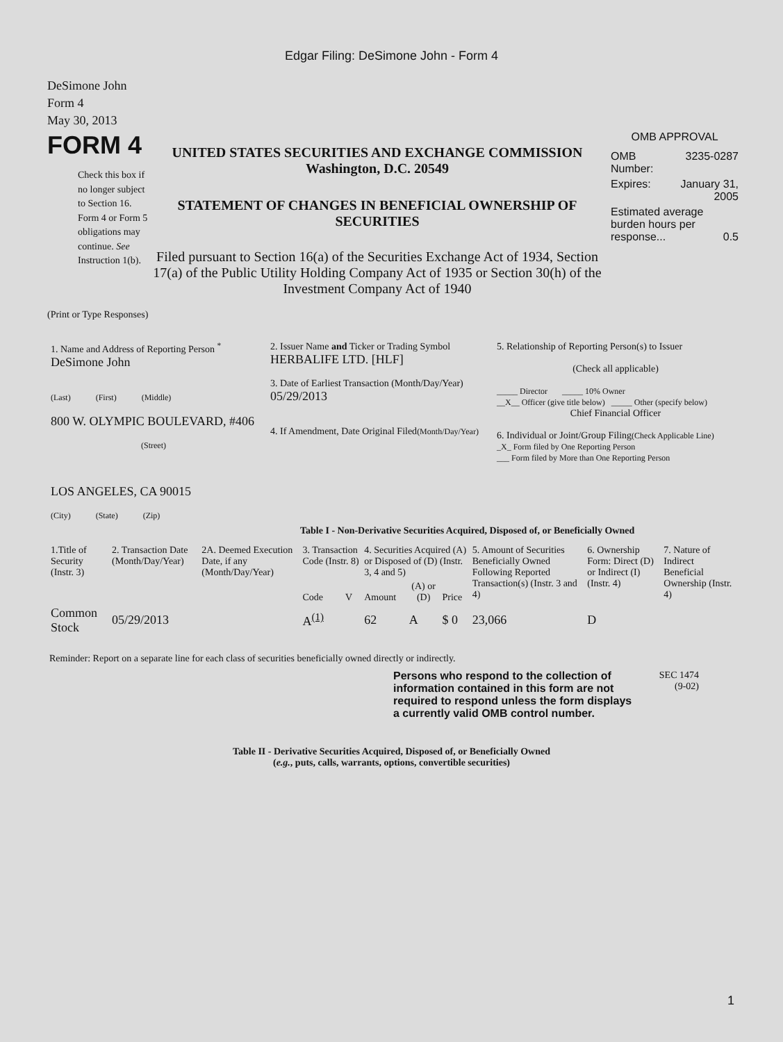Edgar Filing: DeSimone John - Form 4
DeSimone John
Form 4
May 30, 2013
FORM 4
Check this box if no longer subject to Section 16. Form 4 or Form 5 obligations may continue. See Instruction 1(b).
UNITED STATES SECURITIES AND EXCHANGE COMMISSION
Washington, D.C. 20549
STATEMENT OF CHANGES IN BENEFICIAL OWNERSHIP OF SECURITIES
Filed pursuant to Section 16(a) of the Securities Exchange Act of 1934, Section 17(a) of the Public Utility Holding Company Act of 1935 or Section 30(h) of the Investment Company Act of 1940
OMB APPROVAL
| OMB Number: | 3235-0287 |
| Expires: | January 31, 2005 |
| Estimated average burden hours per response... 0.5 | |
(Print or Type Responses)
| 1. Name and Address of Reporting Person <sup>*</sup> DeSimone John (Last) (First) (Middle) 800 W. OLYMPIC BOULEVARD, #406 (Street) LOS ANGELES, CA 90015 (City) (State) (Zip) | 2. Issuer Name and Ticker or Trading Symbol HERBALIFE LTD. [HLF] 3. Date of Earliest Transaction (Month/Day/Year) 05/29/2013 4. If Amendment, Date Original Filed (Month/Day/Year) | 5. Relationship of Reporting Person(s) to Issuer (Check all applicable) _____ Director _____ 10% Owner __X__ Officer (give title below) _____ Other (specify below) Chief Financial Officer 6. Individual or Joint/Group Filing (Check Applicable Line) _X_ Form filed by One Reporting Person ___ Form filed by More than One Reporting Person |
Table I - Non-Derivative Securities Acquired, Disposed of, or Beneficially Owned
| 1.Title of Security (Instr. 3) | 2. Transaction Date (Month/Day/Year) | 2A. Deemed Execution Date, if any (Month/Day/Year) | 3. Transaction Code (Instr. 8) | | 4. Securities Acquired (A) or Disposed of (D) (Instr. 3, 4 and 5) | | | 5. Amount of Securities Beneficially Owned Following Reported Transaction(s) (Instr. 3 and 4) | 6. Ownership Form: Direct (D) or Indirect (I) (Instr. 4) | 7. Nature of Indirect Beneficial Ownership (Instr. 4) |
| --- | --- | --- | --- | --- | --- | --- | --- | --- | --- | --- |
| | | | Code | V | Amount | (A) or (D) | Price | | | |
| Common Stock | 05/29/2013 | | A<sup>(1)</sup> | | 62 | A | $ 0 | 23,066 | D | |
Reminder: Report on a separate line for each class of securities beneficially owned directly or indirectly.
Persons who respond to the collection of information contained in this form are not required to respond unless the form displays a currently valid OMB control number.
SEC 1474
(9-02)
Table II - Derivative Securities Acquired, Disposed of, or Beneficially Owned
(e.g., puts, calls, warrants, options, convertible securities)
1